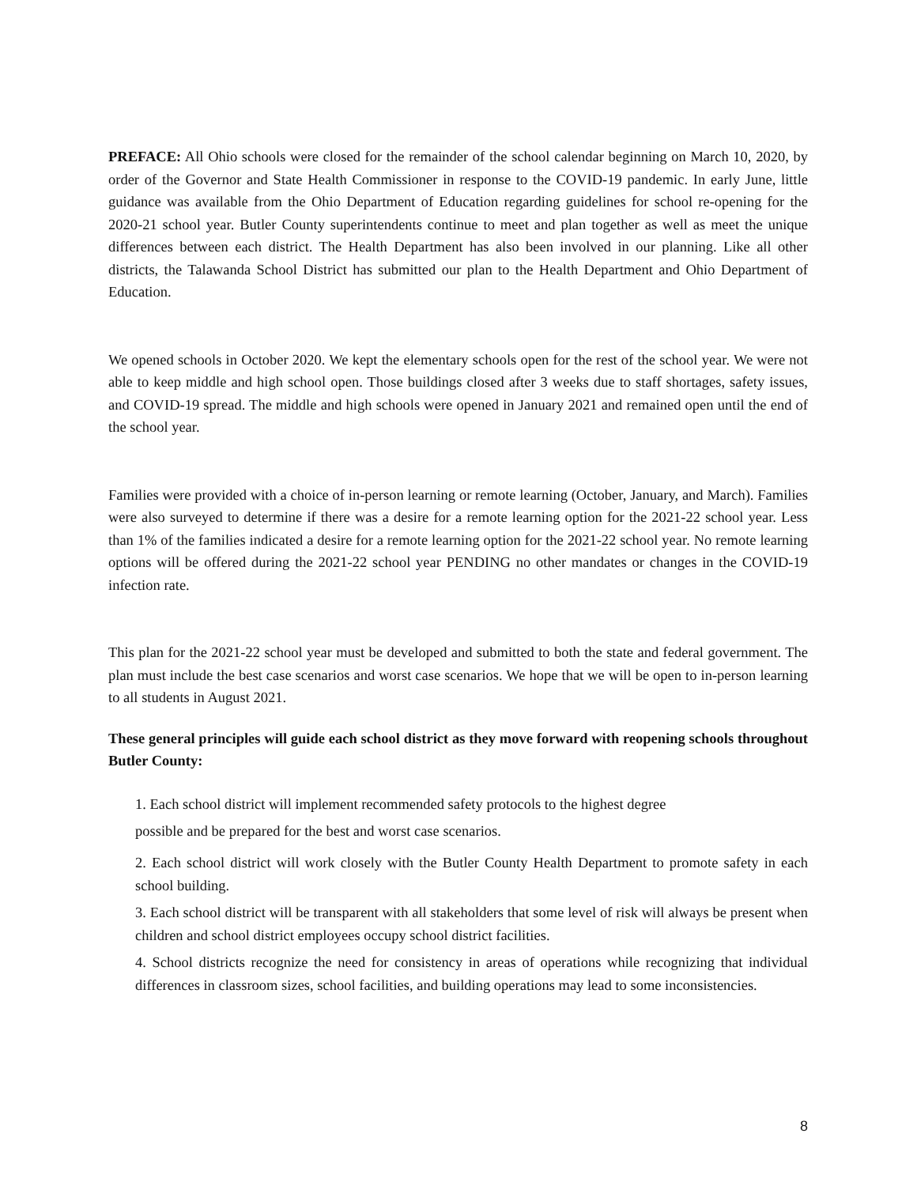PREFACE: All Ohio schools were closed for the remainder of the school calendar beginning on March 10, 2020, by order of the Governor and State Health Commissioner in response to the COVID-19 pandemic. In early June, little guidance was available from the Ohio Department of Education regarding guidelines for school re-opening for the 2020-21 school year. Butler County superintendents continue to meet and plan together as well as meet the unique differences between each district. The Health Department has also been involved in our planning. Like all other districts, the Talawanda School District has submitted our plan to the Health Department and Ohio Department of Education.
We opened schools in October 2020. We kept the elementary schools open for the rest of the school year. We were not able to keep middle and high school open. Those buildings closed after 3 weeks due to staff shortages, safety issues, and COVID-19 spread. The middle and high schools were opened in January 2021 and remained open until the end of the school year.
Families were provided with a choice of in-person learning or remote learning (October, January, and March). Families were also surveyed to determine if there was a desire for a remote learning option for the 2021-22 school year. Less than 1% of the families indicated a desire for a remote learning option for the 2021-22 school year. No remote learning options will be offered during the 2021-22 school year PENDING no other mandates or changes in the COVID-19 infection rate.
This plan for the 2021-22 school year must be developed and submitted to both the state and federal government. The plan must include the best case scenarios and worst case scenarios. We hope that we will be open to in-person learning to all students in August 2021.
These general principles will guide each school district as they move forward with reopening schools throughout Butler County:
1. Each school district will implement recommended safety protocols to the highest degree
possible and be prepared for the best and worst case scenarios.
2. Each school district will work closely with the Butler County Health Department to promote safety in each school building.
3. Each school district will be transparent with all stakeholders that some level of risk will always be present when children and school district employees occupy school district facilities.
4. School districts recognize the need for consistency in areas of operations while recognizing that individual differences in classroom sizes, school facilities, and building operations may lead to some inconsistencies.
8